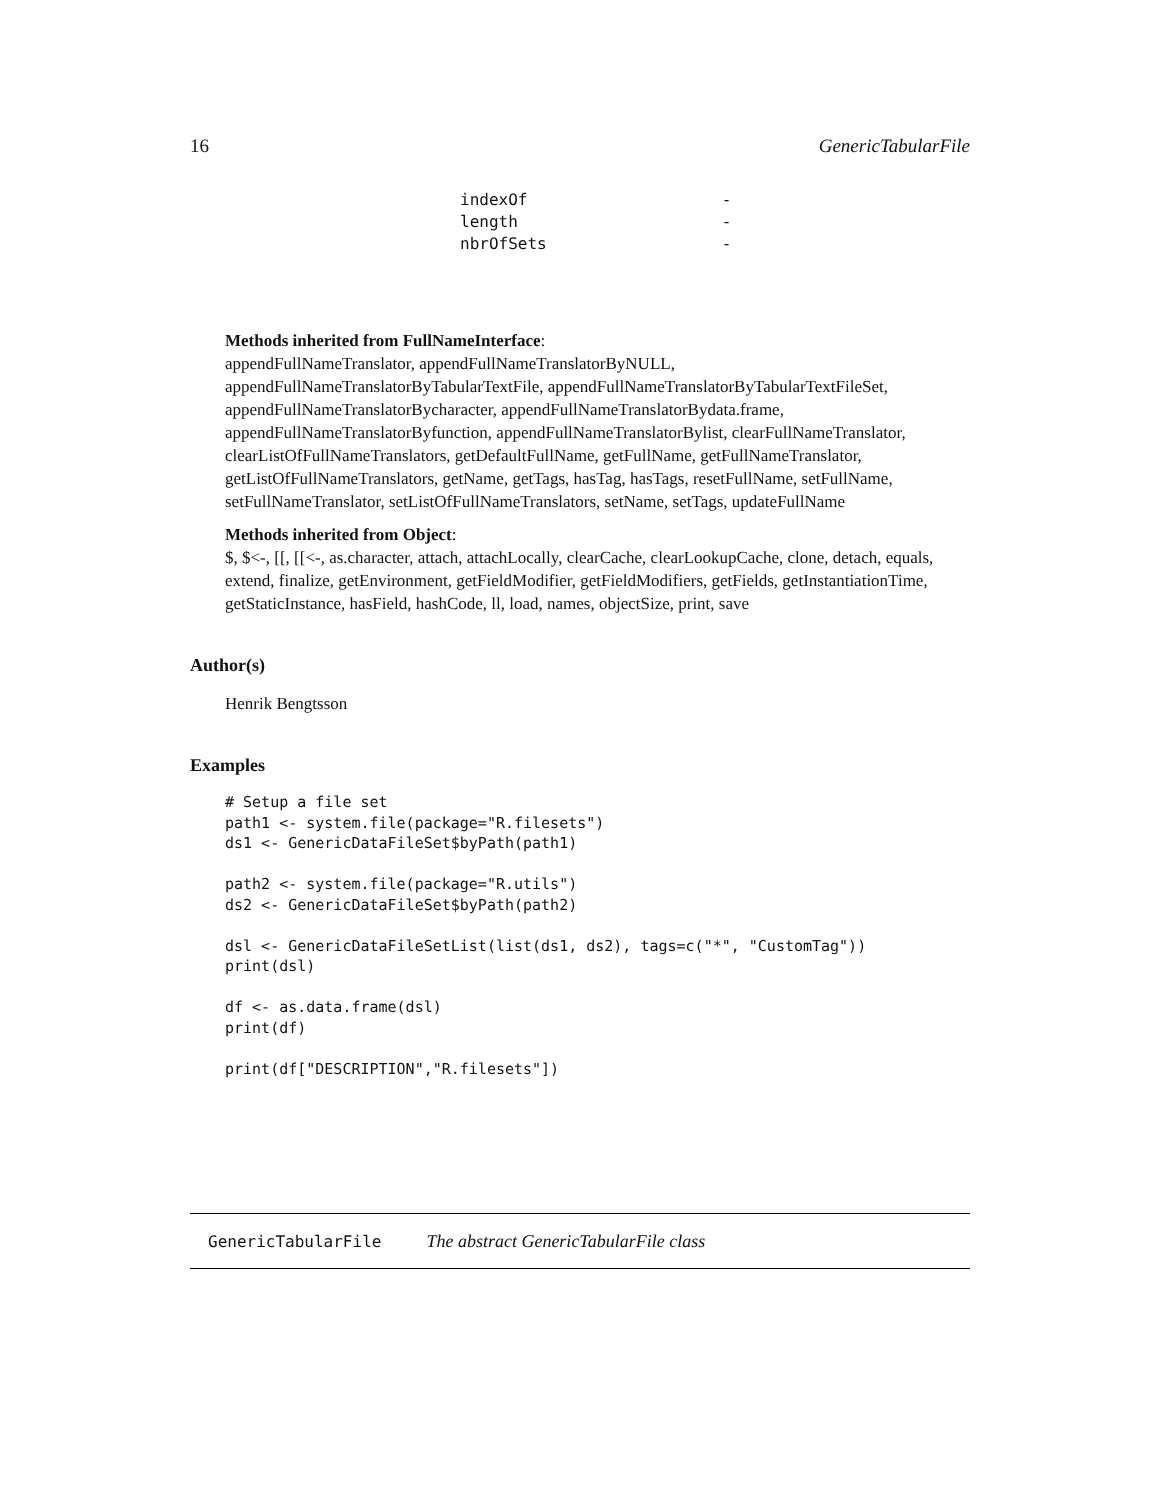16 GenericTabularFile
| indexOf | - |
| length | - |
| nbrOfSets | - |
Methods inherited from FullNameInterface:
appendFullNameTranslator, appendFullNameTranslatorByNULL, appendFullNameTranslatorByTabularTextFile, appendFullNameTranslatorByTabularTextFileSet, appendFullNameTranslatorBycharacter, appendFullNameTranslatorBydata.frame, appendFullNameTranslatorByfunction, appendFullNameTranslatorBylist, clearFullNameTranslator, clearListOfFullNameTranslators, getDefaultFullName, getFullName, getFullNameTranslator, getListOfFullNameTranslators, getName, getTags, hasTag, hasTags, resetFullName, setFullName, setFullNameTranslator, setListOfFullNameTranslators, setName, setTags, updateFullName
Methods inherited from Object:
$, $<-, [[, [[<-, as.character, attach, attachLocally, clearCache, clearLookupCache, clone, detach, equals, extend, finalize, getEnvironment, getFieldModifier, getFieldModifiers, getFields, getInstantiationTime, getStaticInstance, hasField, hashCode, ll, load, names, objectSize, print, save
Author(s)
Henrik Bengtsson
Examples
# Setup a file set
path1 <- system.file(package="R.filesets")
ds1 <- GenericDataFileSet$byPath(path1)

path2 <- system.file(package="R.utils")
ds2 <- GenericDataFileSet$byPath(path2)

dsl <- GenericDataFileSetList(list(ds1, ds2), tags=c("*", "CustomTag"))
print(dsl)

df <- as.data.frame(dsl)
print(df)

print(df["DESCRIPTION","R.filesets"])
GenericTabularFile The abstract GenericTabularFile class